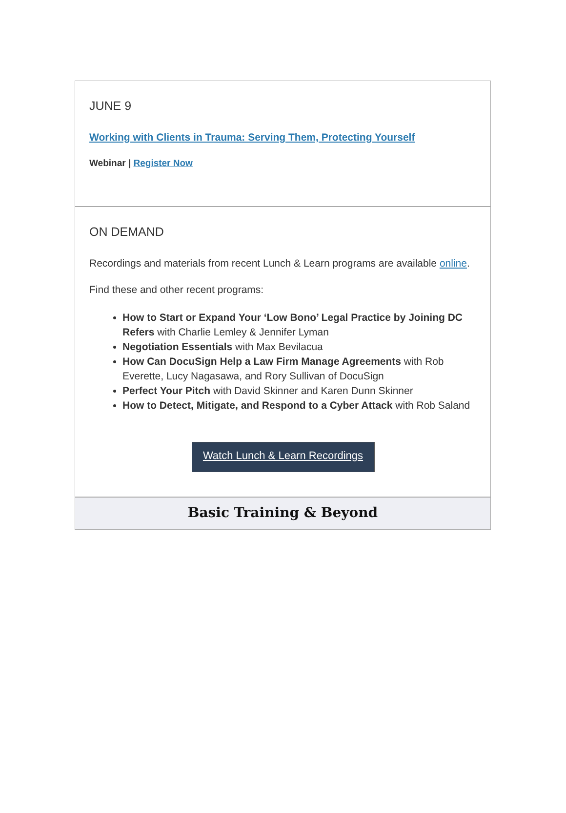JUNE 9
Working with Clients in Trauma: Serving Them, Protecting Yourself
Webinar | Register Now
ON DEMAND
Recordings and materials from recent Lunch & Learn programs are available online.
Find these and other recent programs:
How to Start or Expand Your ‘Low Bono’ Legal Practice by Joining DC Refers with Charlie Lemley & Jennifer Lyman
Negotiation Essentials with Max Bevilacua
How Can DocuSign Help a Law Firm Manage Agreements with Rob Everette, Lucy Nagasawa, and Rory Sullivan of DocuSign
Perfect Your Pitch with David Skinner and Karen Dunn Skinner
How to Detect, Mitigate, and Respond to a Cyber Attack with Rob Saland
Watch Lunch & Learn Recordings
Basic Training & Beyond